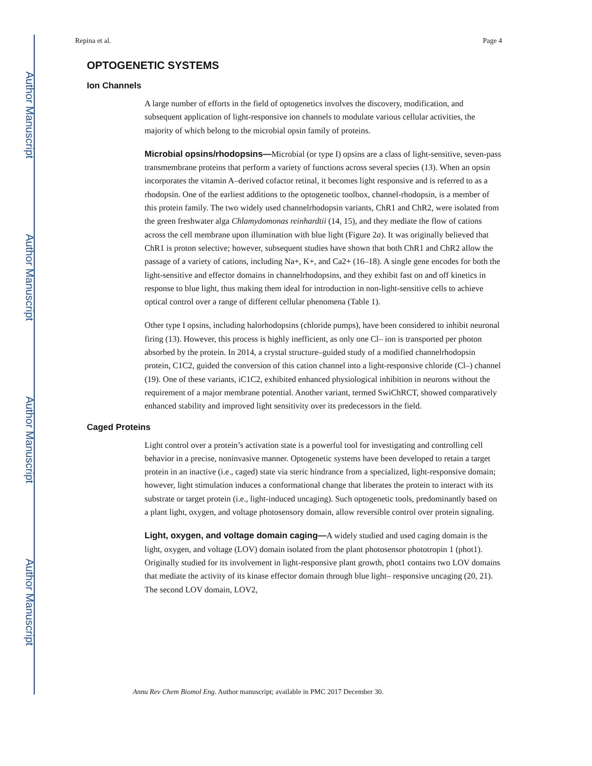Author Manuscript
Author Manuscript
Author Manuscript
Author Manuscript
Repina et al. Page 4
OPTOGENETIC SYSTEMS
Ion Channels
A large number of efforts in the field of optogenetics involves the discovery, modification, and subsequent application of light-responsive ion channels to modulate various cellular activities, the majority of which belong to the microbial opsin family of proteins.
Microbial opsins/rhodopsins—Microbial (or type I) opsins are a class of light-sensitive, seven-pass transmembrane proteins that perform a variety of functions across several species (13). When an opsin incorporates the vitamin A–derived cofactor retinal, it becomes light responsive and is referred to as a rhodopsin. One of the earliest additions to the optogenetic toolbox, channel-rhodopsin, is a member of this protein family. The two widely used channelrhodopsin variants, ChR1 and ChR2, were isolated from the green freshwater alga Chlamydomonas reinhardtii (14, 15), and they mediate the flow of cations across the cell membrane upon illumination with blue light (Figure 2a). It was originally believed that ChR1 is proton selective; however, subsequent studies have shown that both ChR1 and ChR2 allow the passage of a variety of cations, including Na+, K+, and Ca2+ (16–18). A single gene encodes for both the light-sensitive and effector domains in channelrhodopsins, and they exhibit fast on and off kinetics in response to blue light, thus making them ideal for introduction in non-light-sensitive cells to achieve optical control over a range of different cellular phenomena (Table 1).
Other type I opsins, including halorhodopsins (chloride pumps), have been considered to inhibit neuronal firing (13). However, this process is highly inefficient, as only one Cl– ion is transported per photon absorbed by the protein. In 2014, a crystal structure–guided study of a modified channelrhodopsin protein, C1C2, guided the conversion of this cation channel into a light-responsive chloride (Cl–) channel (19). One of these variants, iC1C2, exhibited enhanced physiological inhibition in neurons without the requirement of a major membrane potential. Another variant, termed SwiChRCT, showed comparatively enhanced stability and improved light sensitivity over its predecessors in the field.
Caged Proteins
Light control over a protein’s activation state is a powerful tool for investigating and controlling cell behavior in a precise, noninvasive manner. Optogenetic systems have been developed to retain a target protein in an inactive (i.e., caged) state via steric hindrance from a specialized, light-responsive domain; however, light stimulation induces a conformational change that liberates the protein to interact with its substrate or target protein (i.e., light-induced uncaging). Such optogenetic tools, predominantly based on a plant light, oxygen, and voltage photosensory domain, allow reversible control over protein signaling.
Light, oxygen, and voltage domain caging—A widely studied and used caging domain is the light, oxygen, and voltage (LOV) domain isolated from the plant photosensor phototropin 1 (phot1). Originally studied for its involvement in light-responsive plant growth, phot1 contains two LOV domains that mediate the activity of its kinase effector domain through blue light– responsive uncaging (20, 21). The second LOV domain, LOV2,
Annu Rev Chem Biomol Eng. Author manuscript; available in PMC 2017 December 30.